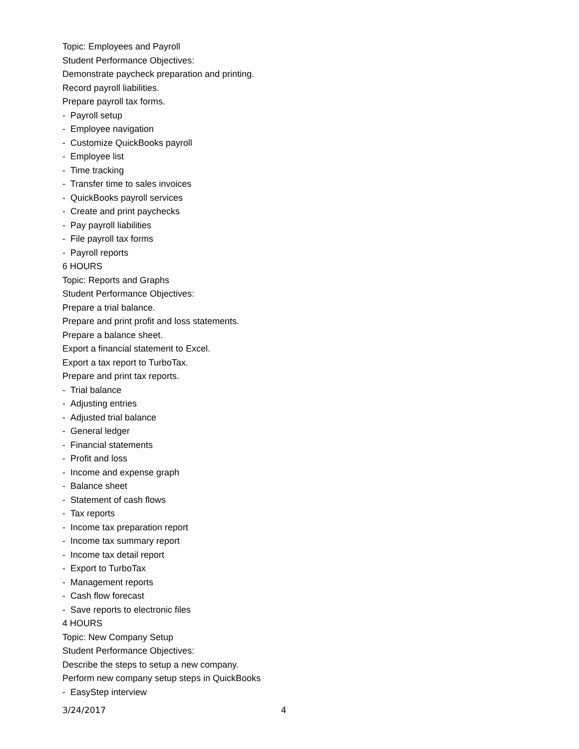Topic: Employees and Payroll
Student Performance Objectives:
Demonstrate paycheck preparation and printing.
Record payroll liabilities.
Prepare payroll tax forms.
- Payroll setup
- Employee navigation
- Customize QuickBooks payroll
- Employee list
- Time tracking
- Transfer time to sales invoices
- QuickBooks payroll services
- Create and print paychecks
- Pay payroll liabilities
- File payroll tax forms
- Payroll reports
6 HOURS
Topic: Reports and Graphs
Student Performance Objectives:
Prepare a trial balance.
Prepare and print profit and loss statements.
Prepare a balance sheet.
Export a financial statement to Excel.
Export a tax report to TurboTax.
Prepare and print tax reports.
- Trial balance
- Adjusting entries
- Adjusted trial balance
- General ledger
- Financial statements
- Profit and loss
- Income and expense graph
- Balance sheet
- Statement of cash flows
- Tax reports
- Income tax preparation report
- Income tax summary report
- Income tax detail report
- Export to TurboTax
- Management reports
- Cash flow forecast
- Save reports to electronic files
4 HOURS
Topic: New Company Setup
Student Performance Objectives:
Describe the steps to setup a new company.
Perform new company setup steps in QuickBooks
- EasyStep interview
3/24/2017 4